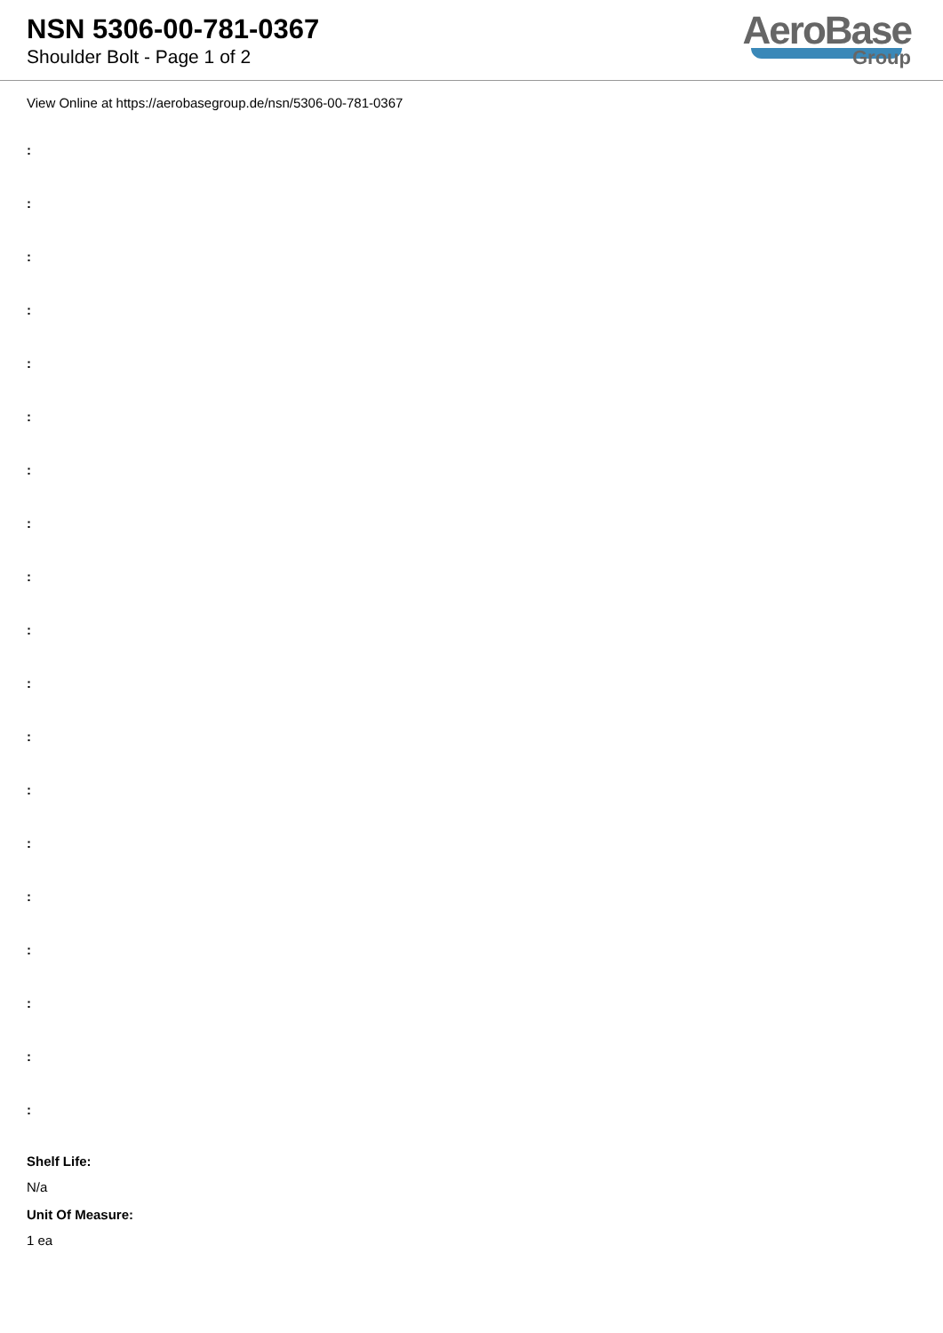NSN 5306-00-781-0367
Shoulder Bolt - Page 1 of 2
AeroBase
Group
View Online at https://aerobasegroup.de/nsn/5306-00-781-0367
:
:
:
:
:
:
:
:
:
:
:
:
:
:
:
:
:
:
:
Shelf Life:
N/a
Unit Of Measure:
1 ea